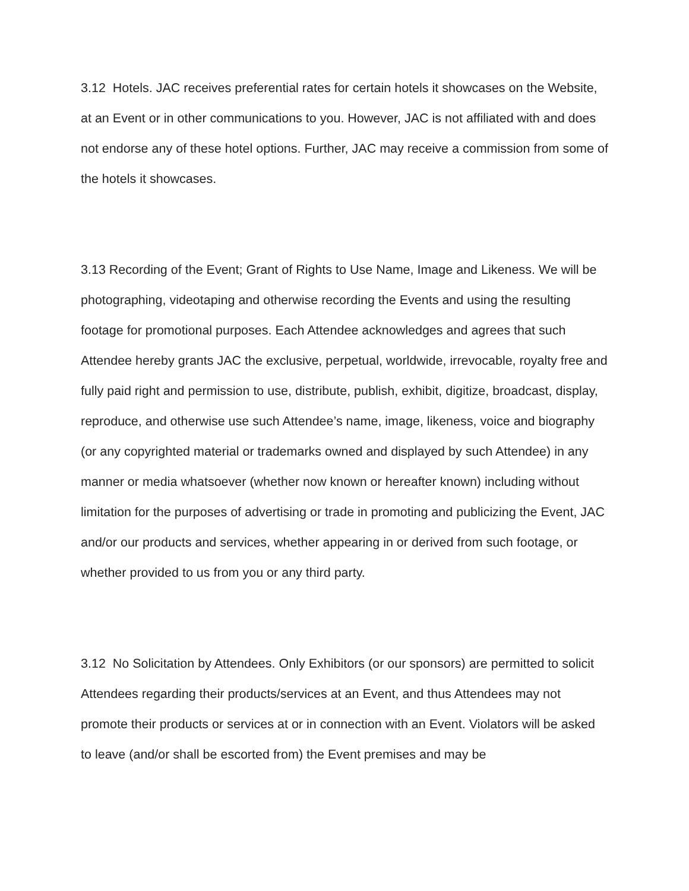3.12 Hotels. JAC receives preferential rates for certain hotels it showcases on the Website, at an Event or in other communications to you. However, JAC is not affiliated with and does not endorse any of these hotel options. Further, JAC may receive a commission from some of the hotels it showcases.
3.13 Recording of the Event; Grant of Rights to Use Name, Image and Likeness. We will be photographing, videotaping and otherwise recording the Events and using the resulting footage for promotional purposes. Each Attendee acknowledges and agrees that such Attendee hereby grants JAC the exclusive, perpetual, worldwide, irrevocable, royalty free and fully paid right and permission to use, distribute, publish, exhibit, digitize, broadcast, display, reproduce, and otherwise use such Attendee’s name, image, likeness, voice and biography (or any copyrighted material or trademarks owned and displayed by such Attendee) in any manner or media whatsoever (whether now known or hereafter known) including without limitation for the purposes of advertising or trade in promoting and publicizing the Event, JAC and/or our products and services, whether appearing in or derived from such footage, or whether provided to us from you or any third party.
3.12 No Solicitation by Attendees. Only Exhibitors (or our sponsors) are permitted to solicit Attendees regarding their products/services at an Event, and thus Attendees may not promote their products or services at or in connection with an Event. Violators will be asked to leave (and/or shall be escorted from) the Event premises and may be